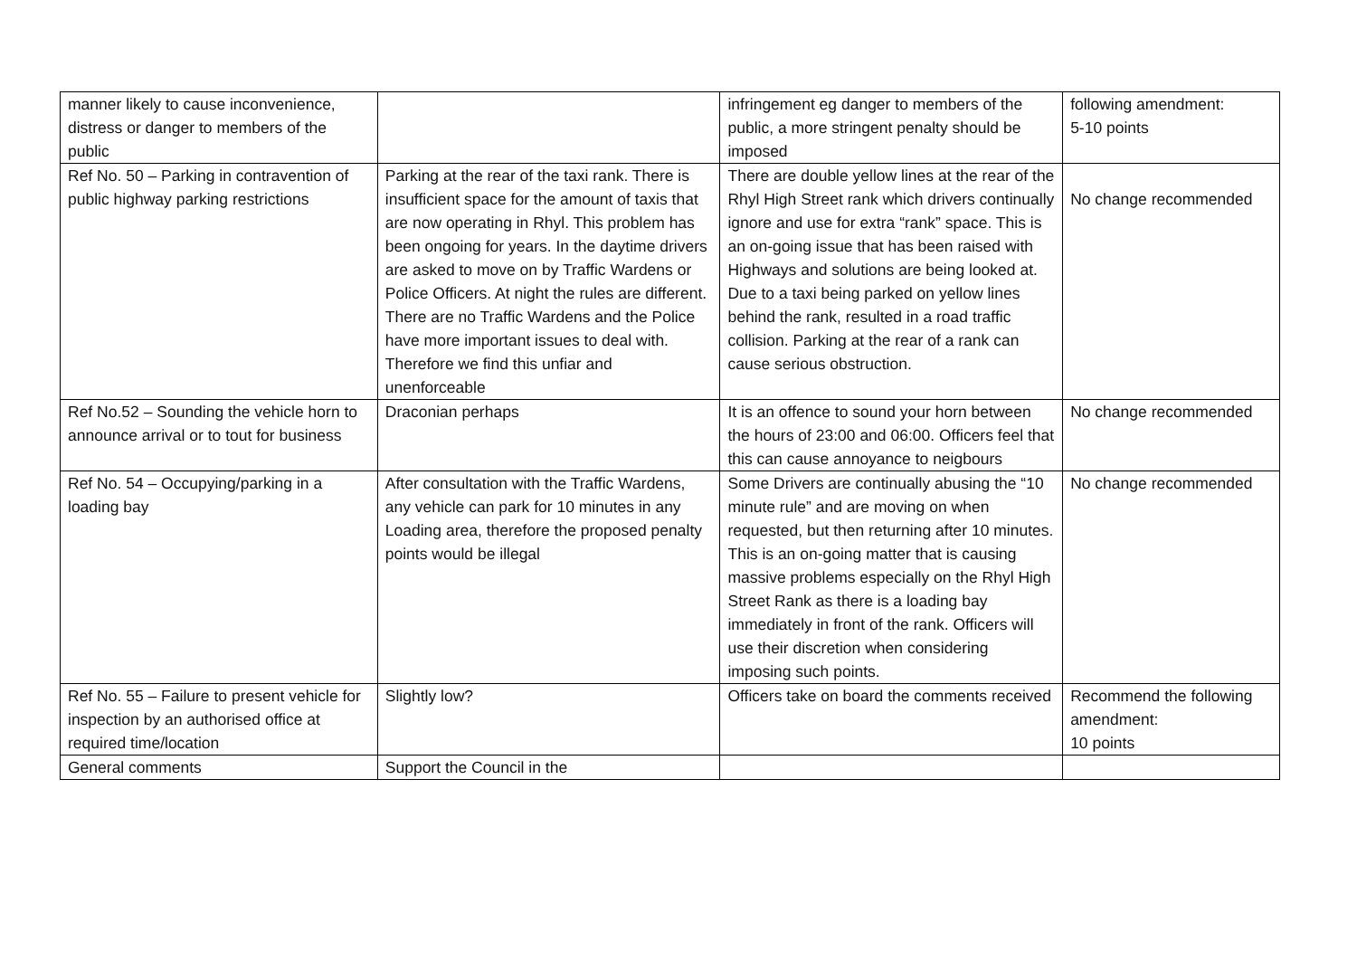| manner likely to cause inconvenience, distress or danger to members of the public | | infringement eg danger to members of the public, a more stringent penalty should be imposed | following amendment: 5-10 points |
| Ref No. 50 – Parking in contravention of public highway parking restrictions | Parking at the rear of the taxi rank. There is insufficient space for the amount of taxis that are now operating in Rhyl. This problem has been ongoing for years. In the daytime drivers are asked to move on by Traffic Wardens or Police Officers. At night the rules are different. There are no Traffic Wardens and the Police have more important issues to deal with. Therefore we find this unfiar and unenforceable | There are double yellow lines at the rear of the Rhyl High Street rank which drivers continually ignore and use for extra “rank” space. This is an on-going issue that has been raised with Highways and solutions are being looked at. Due to a taxi being parked on yellow lines behind the rank, resulted in a road traffic collision. Parking at the rear of a rank can cause serious obstruction. | No change recommended |
| Ref No.52 – Sounding the vehicle horn to announce arrival or to tout for business | Draconian perhaps | It is an offence to sound your horn between the hours of 23:00 and 06:00. Officers feel that this can cause annoyance to neigbours | No change recommended |
| Ref No. 54 – Occupying/parking in a loading bay | After consultation with the Traffic Wardens, any vehicle can park for 10 minutes in any Loading area, therefore the proposed penalty points would be illegal | Some Drivers are continually abusing the “10 minute rule” and are moving on when requested, but then returning after 10 minutes. This is an on-going matter that is causing massive problems especially on the Rhyl High Street Rank as there is a loading bay immediately in front of the rank. Officers will use their discretion when considering imposing such points. | No change recommended |
| Ref No. 55 – Failure to present vehicle for inspection by an authorised office at required time/location | Slightly low? | Officers take on board the comments received | Recommend the following amendment: 10 points |
| General comments | Support the Council in the | | |